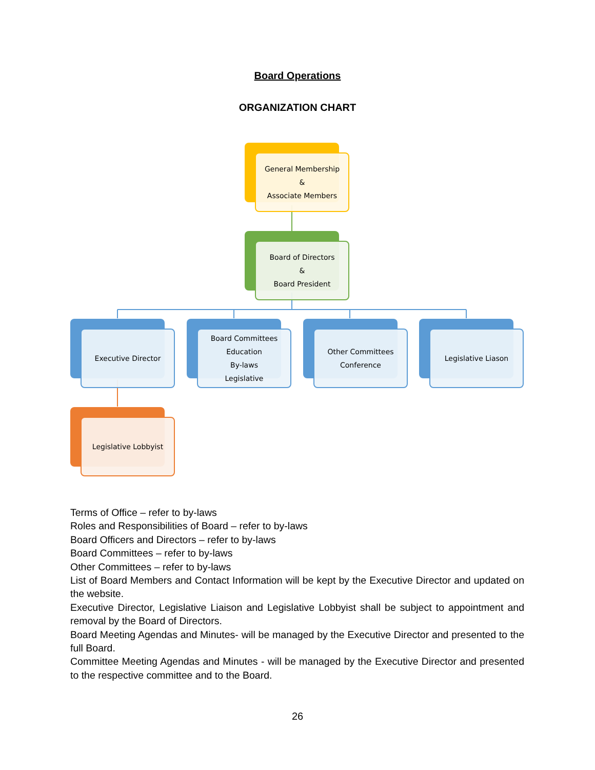Board Operations
ORGANIZATION CHART
General Membership
&
Associate Members
Board of Directors
&
Board President
Executive Director
Board Committees
Education
By-laws
Legislative
Other Committees
Conference
Legislative Liason
Legislative Lobbyist
Terms of Office – refer to by-laws
Roles and Responsibilities of Board – refer to by-laws
Board Officers and Directors – refer to by-laws
Board Committees – refer to by-laws
Other Committees – refer to by-laws
List of Board Members and Contact Information will be kept by the Executive Director and updated on the website.
Executive Director, Legislative Liaison and Legislative Lobbyist shall be subject to appointment and removal by the Board of Directors.
Board Meeting Agendas and Minutes- will be managed by the Executive Director and presented to the full Board.
Committee Meeting Agendas and Minutes - will be managed by the Executive Director and presented to the respective committee and to the Board.
26